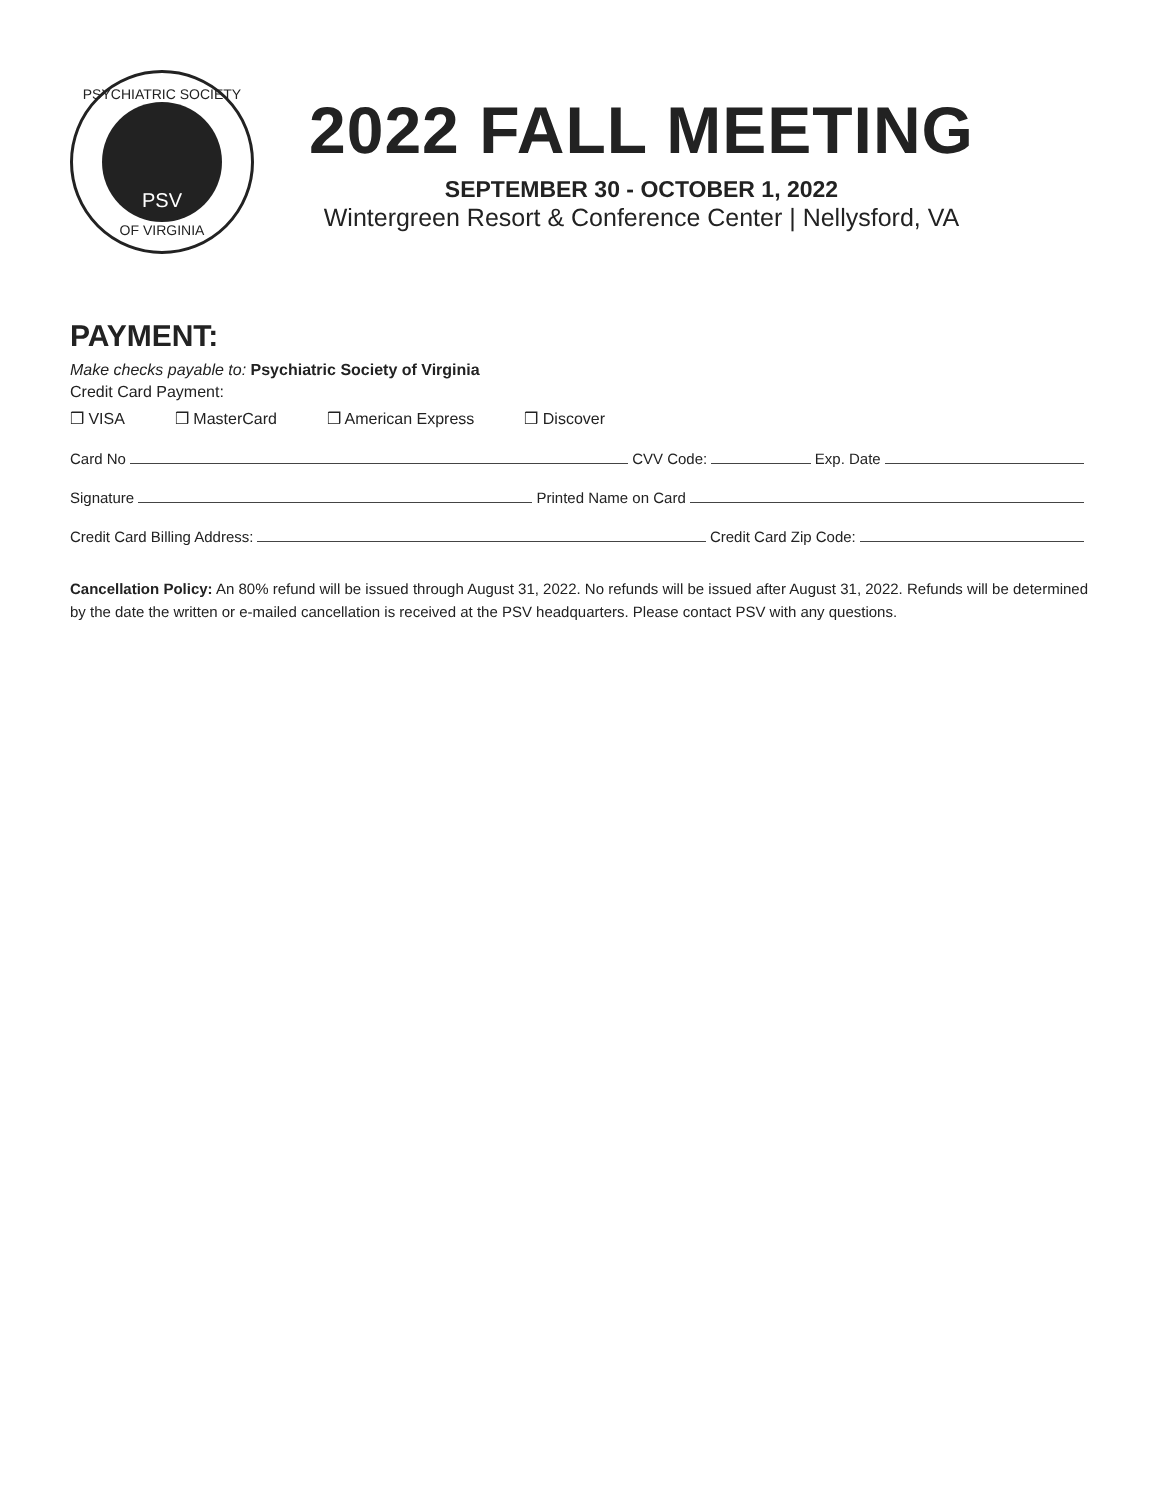PSYCHIATRIC SOCIETY
PSV
OF VIRGINIA
2022 FALL MEETING
SEPTEMBER 30 - OCTOBER 1, 2022
Wintergreen Resort & Conference Center | Nellysford, VA
PAYMENT:
Make checks payable to: Psychiatric Society of Virginia
Credit Card Payment:
❒ VISA ❒ MasterCard ❒ American Express ❒ Discover
Card No CVV Code: Exp. Date
Signature Printed Name on Card
Credit Card Billing Address: Credit Card Zip Code:
Cancellation Policy: An 80% refund will be issued through August 31, 2022. No refunds will be issued after August 31, 2022. Refunds will be determined by the date the written or e-mailed cancellation is received at the PSV headquarters. Please contact PSV with any questions.